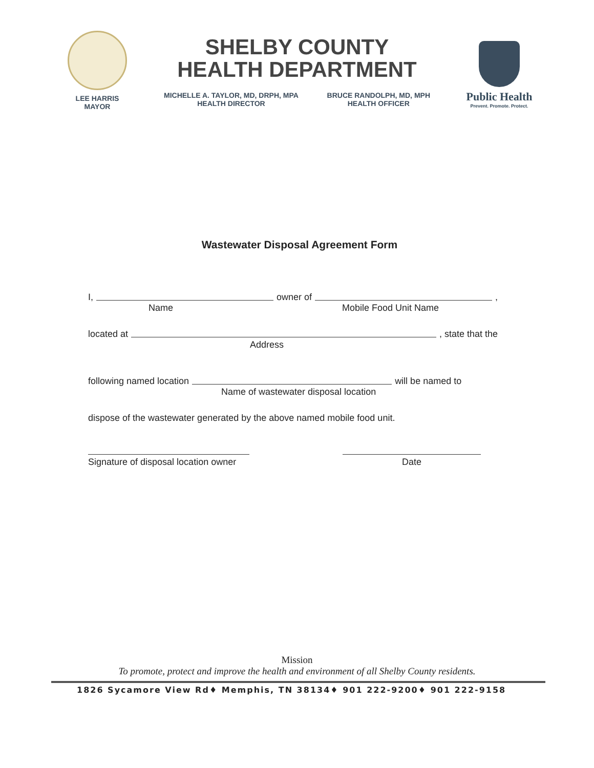LEE HARRIS
MAYOR
SHELBY COUNTY
HEALTH DEPARTMENT
MICHELLE A. TAYLOR, MD, DRPH, MPA
HEALTH DIRECTOR
BRUCE RANDOLPH, MD, MPH
HEALTH OFFICER
Public Health
Prevent. Promote. Protect.
Wastewater Disposal Agreement Form
I, owner of ,
Name Mobile Food Unit Name
located at , state that the
Address
following named location will be named to
Name of wastewater disposal location
dispose of the wastewater generated by the above named mobile food unit.
Signature of disposal location owner
Date
Mission
To promote, protect and improve the health and environment of all Shelby County residents.
1826 Sycamore View Rd♦ Memphis, TN 38134♦ 901 222-9200♦ 901 222-9158